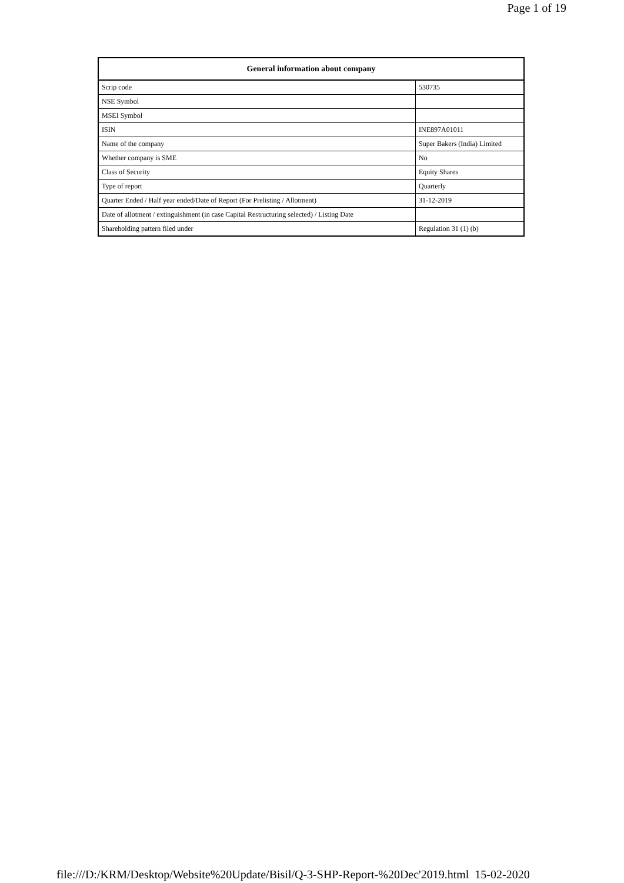Page 1 of 19
| General information about company | |
| --- | --- |
| Scrip code | 530735 |
| NSE Symbol | |
| MSEI Symbol | |
| ISIN | INE897A01011 |
| Name of the company | Super Bakers (India) Limited |
| Whether company is SME | No |
| Class of Security | Equity Shares |
| Type of report | Quarterly |
| Quarter Ended / Half year ended/Date of Report (For Prelisting / Allotment) | 31-12-2019 |
| Date of allotment / extinguishment (in case Capital Restructuring selected) / Listing Date | |
| Shareholding pattern filed under | Regulation 31 (1) (b) |
file:///D:/KRM/Desktop/Website%20Update/Bisil/Q-3-SHP-Report-%20Dec'2019.html 15-02-2020